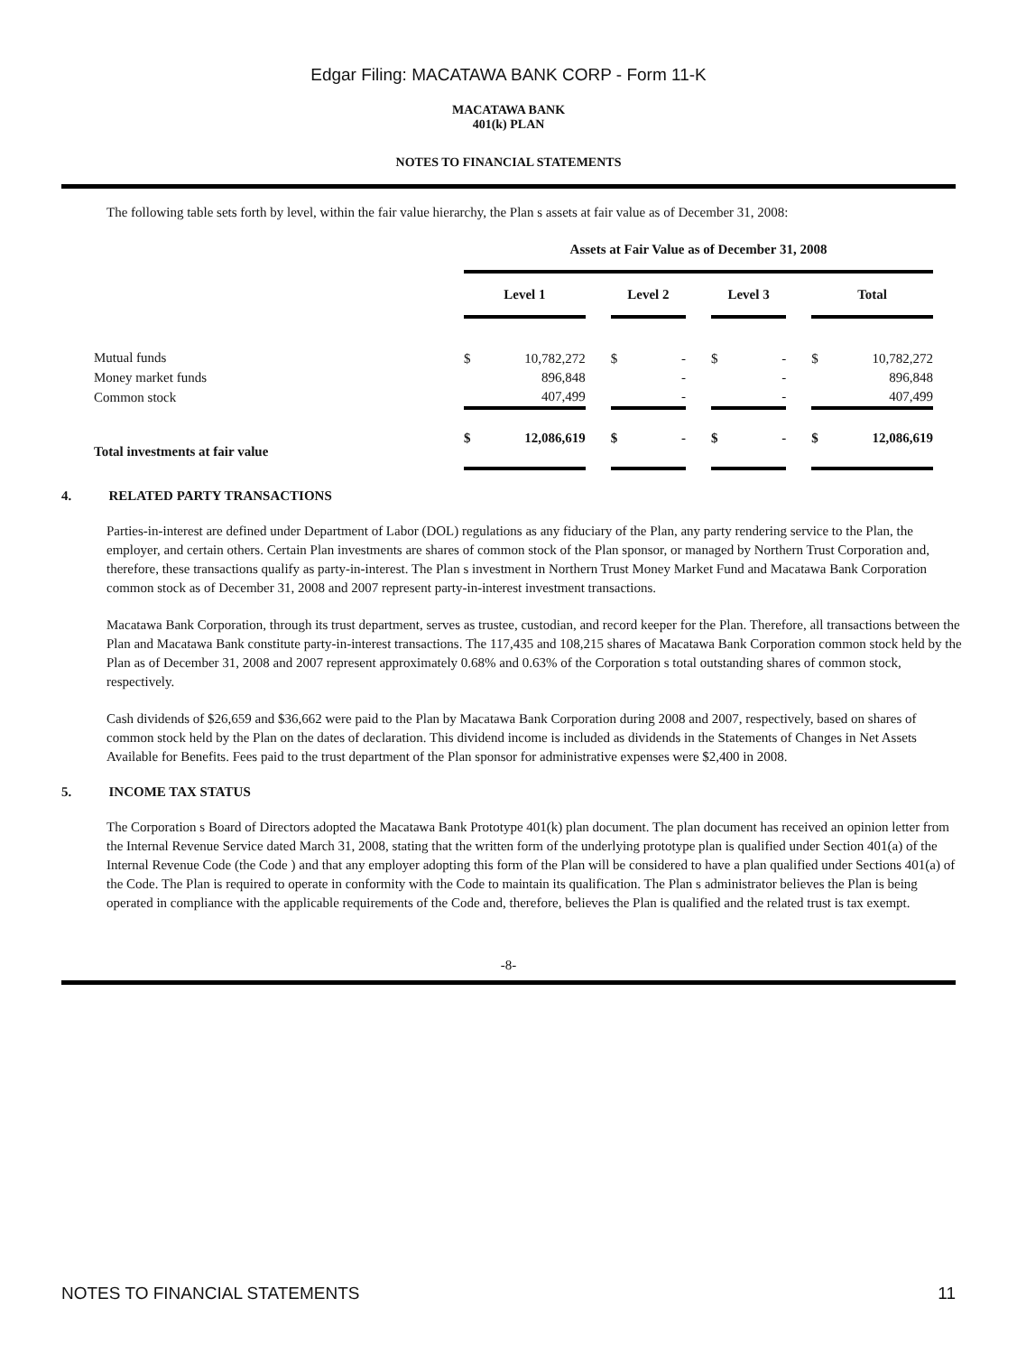Edgar Filing: MACATAWA BANK CORP - Form 11-K
MACATAWA BANK
401(k) PLAN
NOTES TO FINANCIAL STATEMENTS
The following table sets forth by level, within the fair value hierarchy, the Plan s assets at fair value as of December 31, 2008:
| | Assets at Fair Value as of December 31, 2008 | | | | | | | | | | |
| | Level 1 | | | Level 2 | | | Level 3 | | | Total | |
| Mutual funds | $ | 10,782,272 | | $ | - | | $ | - | | $ | 10,782,272 |
| Money market funds | | 896,848 | | | - | | | - | | | 896,848 |
| Common stock | | 407,499 | | | - | | | - | | | 407,499 |
| Total investments at fair value | $ | 12,086,619 | | $ | - | | $ | - | | $ | 12,086,619 |
4. RELATED PARTY TRANSACTIONS
Parties-in-interest are defined under Department of Labor (DOL) regulations as any fiduciary of the Plan, any party rendering service to the Plan, the employer, and certain others. Certain Plan investments are shares of common stock of the Plan sponsor, or managed by Northern Trust Corporation and, therefore, these transactions qualify as party-in-interest. The Plan s investment in Northern Trust Money Market Fund and Macatawa Bank Corporation common stock as of December 31, 2008 and 2007 represent party-in-interest investment transactions.
Macatawa Bank Corporation, through its trust department, serves as trustee, custodian, and record keeper for the Plan. Therefore, all transactions between the Plan and Macatawa Bank constitute party-in-interest transactions. The 117,435 and 108,215 shares of Macatawa Bank Corporation common stock held by the Plan as of December 31, 2008 and 2007 represent approximately 0.68% and 0.63% of the Corporation s total outstanding shares of common stock, respectively.
Cash dividends of $26,659 and $36,662 were paid to the Plan by Macatawa Bank Corporation during 2008 and 2007, respectively, based on shares of common stock held by the Plan on the dates of declaration. This dividend income is included as dividends in the Statements of Changes in Net Assets Available for Benefits. Fees paid to the trust department of the Plan sponsor for administrative expenses were $2,400 in 2008.
5. INCOME TAX STATUS
The Corporation s Board of Directors adopted the Macatawa Bank Prototype 401(k) plan document. The plan document has received an opinion letter from the Internal Revenue Service dated March 31, 2008, stating that the written form of the underlying prototype plan is qualified under Section 401(a) of the Internal Revenue Code (the Code ) and that any employer adopting this form of the Plan will be considered to have a plan qualified under Sections 401(a) of the Code. The Plan is required to operate in conformity with the Code to maintain its qualification. The Plan s administrator believes the Plan is being operated in compliance with the applicable requirements of the Code and, therefore, believes the Plan is qualified and the related trust is tax exempt.
-8-
NOTES TO FINANCIAL STATEMENTS 11